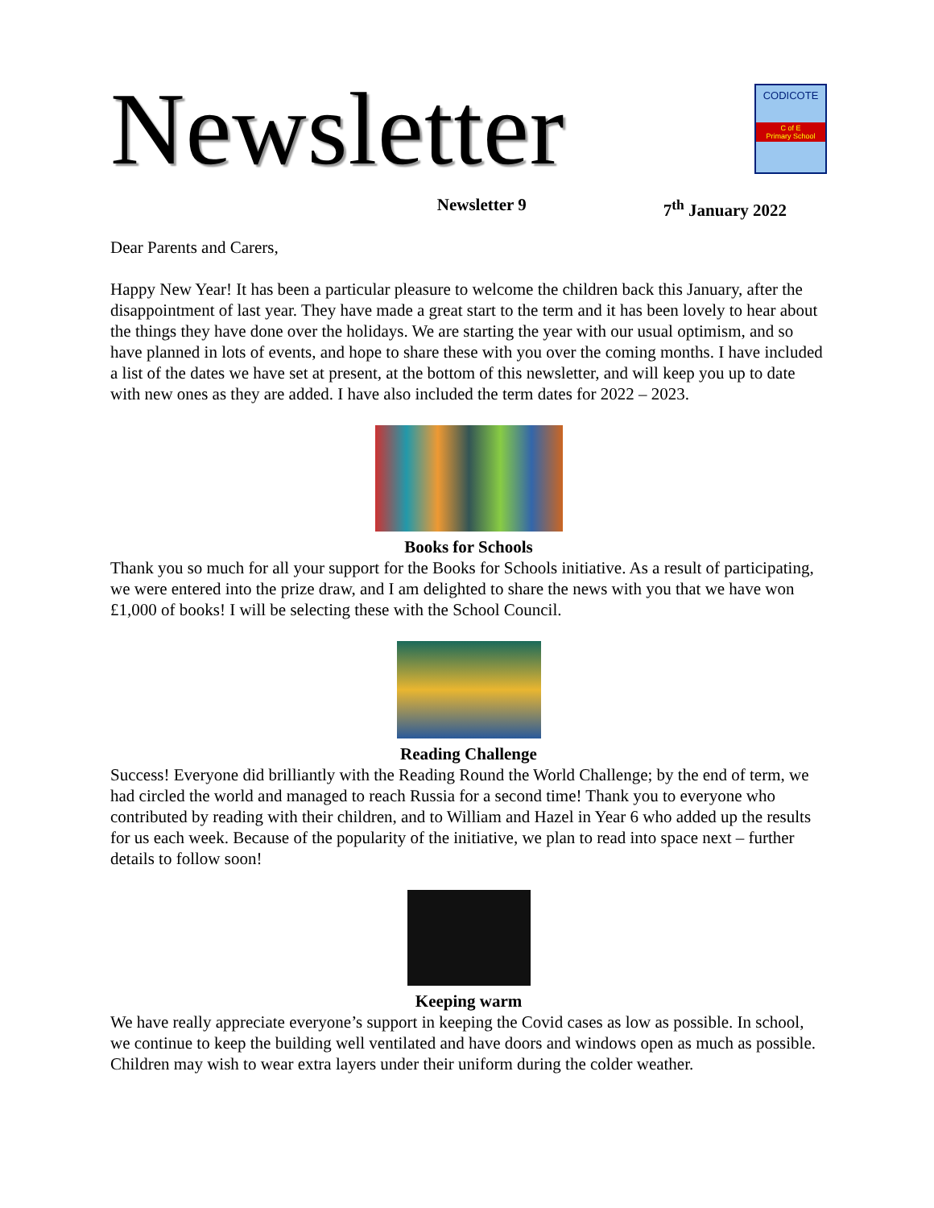Newsletter
CODICOTE
C of E
Primary School
Newsletter 9 7<sup>th</sup> January 2022
Dear Parents and Carers,
Happy New Year! It has been a particular pleasure to welcome the children back this January, after the disappointment of last year. They have made a great start to the term and it has been lovely to hear about the things they have done over the holidays. We are starting the year with our usual optimism, and so have planned in lots of events, and hope to share these with you over the coming months. I have included a list of the dates we have set at present, at the bottom of this newsletter, and will keep you up to date with new ones as they are added. I have also included the term dates for 2022 – 2023.
Books for Schools
Thank you so much for all your support for the Books for Schools initiative. As a result of participating, we were entered into the prize draw, and I am delighted to share the news with you that we have won £1,000 of books! I will be selecting these with the School Council.
Reading Challenge
Success! Everyone did brilliantly with the Reading Round the World Challenge; by the end of term, we had circled the world and managed to reach Russia for a second time! Thank you to everyone who contributed by reading with their children, and to William and Hazel in Year 6 who added up the results for us each week. Because of the popularity of the initiative, we plan to read into space next – further details to follow soon!
Keeping warm
We have really appreciate everyone’s support in keeping the Covid cases as low as possible. In school, we continue to keep the building well ventilated and have doors and windows open as much as possible. Children may wish to wear extra layers under their uniform during the colder weather.